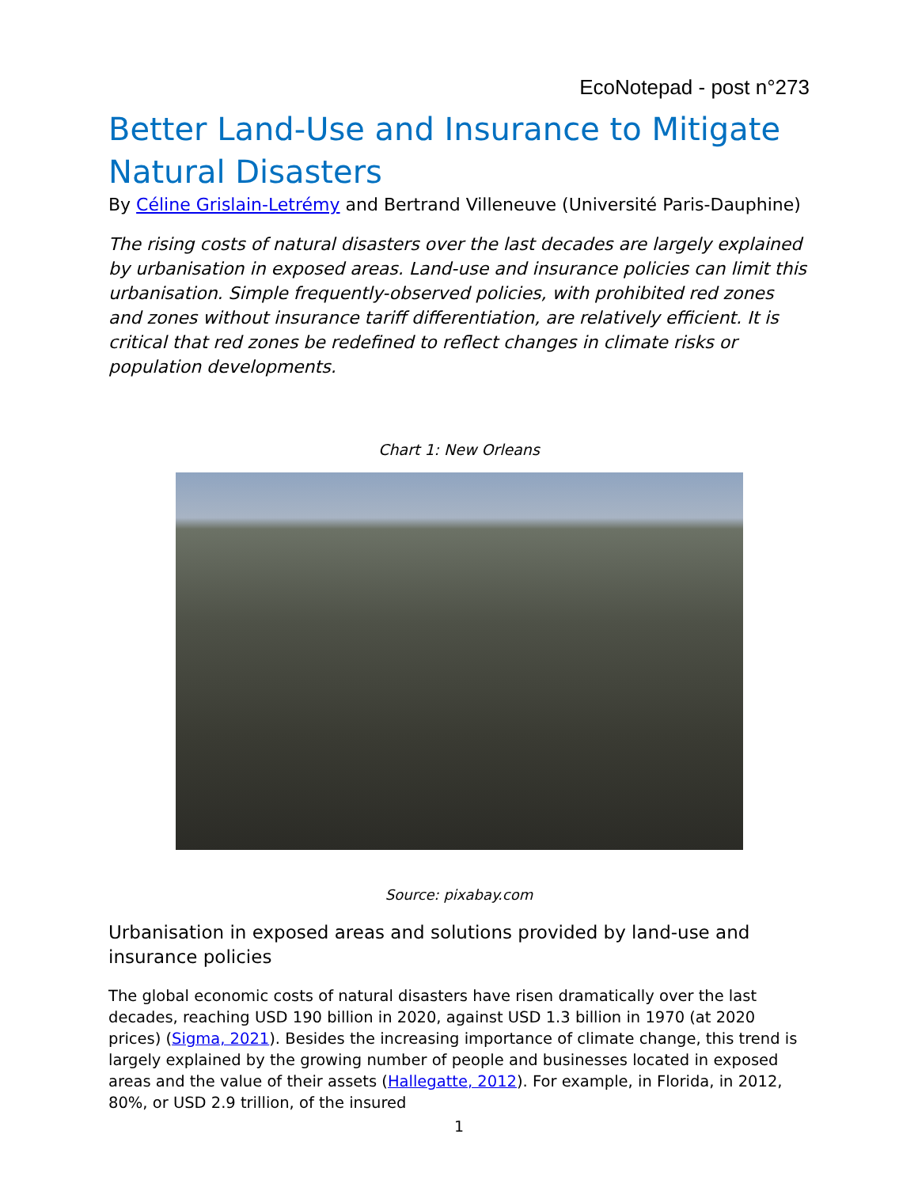EcoNotepad - post n°273
Better Land-Use and Insurance to Mitigate Natural Disasters
By Céline Grislain-Letrémy and Bertrand Villeneuve (Université Paris-Dauphine)
The rising costs of natural disasters over the last decades are largely explained by urbanisation in exposed areas. Land-use and insurance policies can limit this urbanisation. Simple frequently-observed policies, with prohibited red zones and zones without insurance tariff differentiation, are relatively efficient. It is critical that red zones be redefined to reflect changes in climate risks or population developments.
Chart 1: New Orleans
Source: pixabay.com
Urbanisation in exposed areas and solutions provided by land-use and insurance policies
The global economic costs of natural disasters have risen dramatically over the last decades, reaching USD 190 billion in 2020, against USD 1.3 billion in 1970 (at 2020 prices) (Sigma, 2021). Besides the increasing importance of climate change, this trend is largely explained by the growing number of people and businesses located in exposed areas and the value of their assets (Hallegatte, 2012). For example, in Florida, in 2012, 80%, or USD 2.9 trillion, of the insured
1